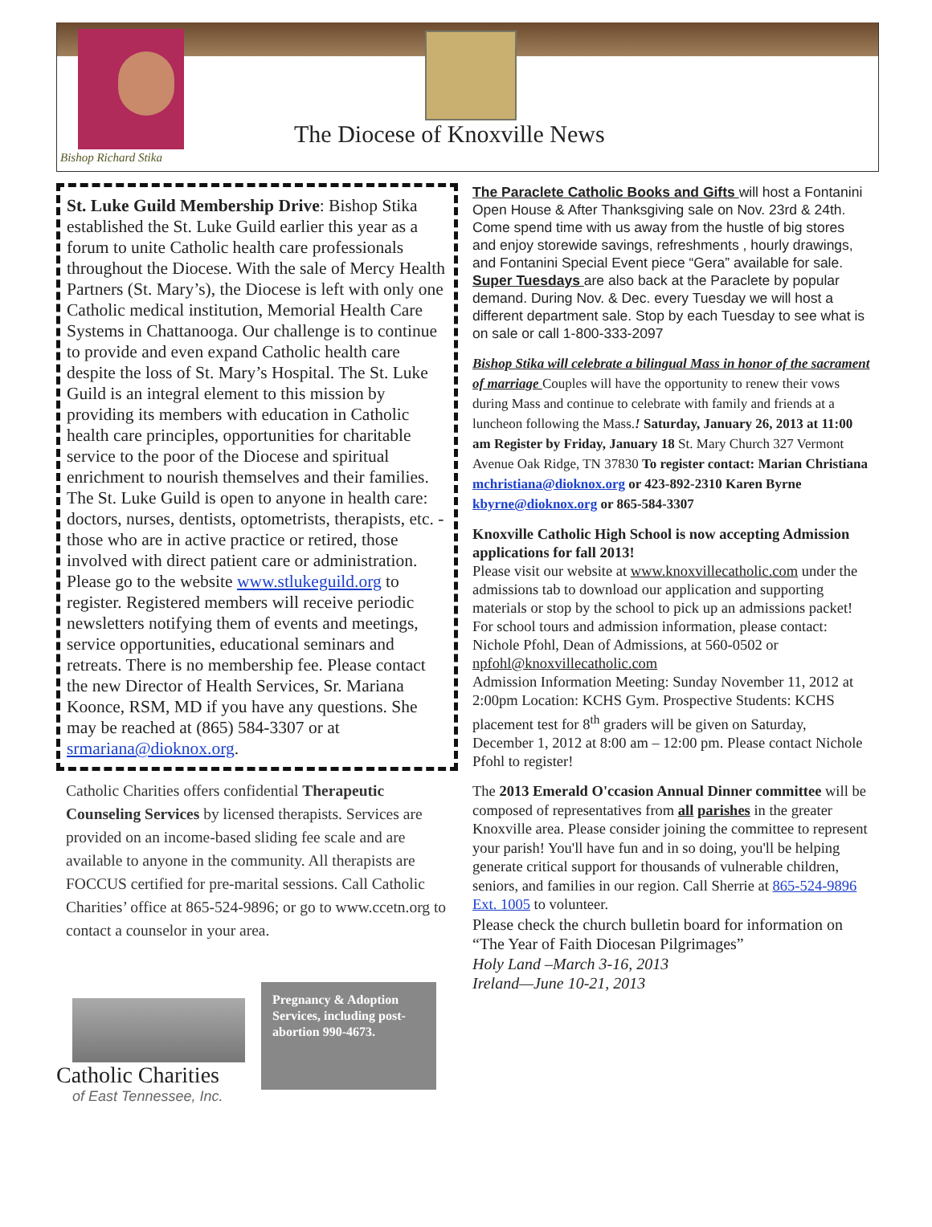Bishop Richard Stika
The Diocese of Knoxville News
St. Luke Guild Membership Drive: Bishop Stika established the St. Luke Guild earlier this year as a forum to unite Catholic health care professionals throughout the Diocese. With the sale of Mercy Health Partners (St. Mary’s), the Diocese is left with only one Catholic medical institution, Memorial Health Care Systems in Chattanooga. Our challenge is to continue to provide and even expand Catholic health care despite the loss of St. Mary’s Hospital. The St. Luke Guild is an integral element to this mission by providing its members with education in Catholic health care principles, opportunities for charitable service to the poor of the Diocese and spiritual enrichment to nourish themselves and their families. The St. Luke Guild is open to anyone in health care: doctors, nurses, dentists, optometrists, therapists, etc. - those who are in active practice or retired, those involved with direct patient care or administration. Please go to the website www.stlukeguild.org to register. Registered members will receive periodic newsletters notifying them of events and meetings, service opportunities, educational seminars and retreats. There is no membership fee. Please contact the new Director of Health Services, Sr. Mariana Koonce, RSM, MD if you have any questions. She may be reached at (865) 584-3307 or at srmariana@dioknox.org.
Catholic Charities offers confidential Therapeutic Counseling Services by licensed therapists. Services are provided on an income-based sliding fee scale and are available to anyone in the community. All therapists are FOCCUS certified for pre-marital sessions. Call Catholic Charities’ office at 865-524-9896; or go to www.ccetn.org to contact a counselor in your area.
Catholic Charities
of East Tennessee, Inc.
Pregnancy & Adoption Services, including post-abortion 990-4673.
The Paraclete Catholic Books and Gifts will host a Fontanini Open House & After Thanksgiving sale on Nov. 23rd & 24th. Come spend time with us away from the hustle of big stores and enjoy storewide savings, refreshments , hourly drawings, and Fontanini Special Event piece “Gera” available for sale.
Super Tuesdays are also back at the Paraclete by popular demand. During Nov. & Dec. every Tuesday we will host a different department sale. Stop by each Tuesday to see what is on sale or call 1-800-333-2097
Bishop Stika will celebrate a bilingual Mass in honor of the sacrament of marriage Couples will have the opportunity to renew their vows during Mass and continue to celebrate with family and friends at a luncheon following the Mass.! Saturday, January 26, 2013 at 11:00 am Register by Friday, January 18 St. Mary Church 327 Vermont Avenue Oak Ridge, TN 37830 To register contact: Marian Christiana mchristiana@dioknox.org or 423-892-2310 Karen Byrne kbyrne@dioknox.org or 865-584-3307
Knoxville Catholic High School is now accepting Admission applications for fall 2013!
Please visit our website at www.knoxvillecatholic.com under the admissions tab to download our application and supporting materials or stop by the school to pick up an admissions packet! For school tours and admission information, please contact: Nichole Pfohl, Dean of Admissions, at 560-0502 or npfohl@knoxvillecatholic.com
Admission Information Meeting: Sunday November 11, 2012 at 2:00pm Location: KCHS Gym. Prospective Students: KCHS placement test for 8<sup>th</sup> graders will be given on Saturday, December 1, 2012 at 8:00 am – 12:00 pm. Please contact Nichole Pfohl to register!
The 2013 Emerald O'ccasion Annual Dinner committee will be composed of representatives from all parishes in the greater Knoxville area. Please consider joining the committee to represent your parish! You'll have fun and in so doing, you'll be helping generate critical support for thousands of vulnerable children, seniors, and families in our region. Call Sherrie at 865-524-9896 Ext. 1005 to volunteer.
Please check the church bulletin board for information on “The Year of Faith Diocesan Pilgrimages”
Holy Land –March 3-16, 2013
Ireland—June 10-21, 2013